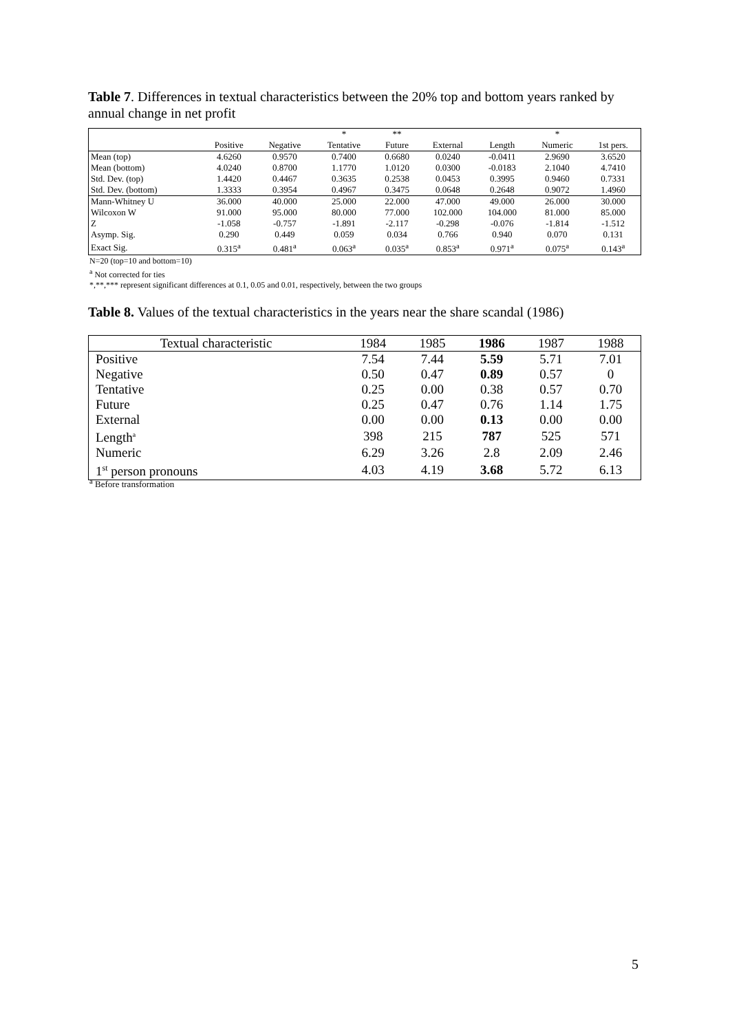Table 7. Differences in textual characteristics between the 20% top and bottom years ranked by annual change in net profit
| | | | * | ** | | | * | |
| --- | --- | --- | --- | --- | --- | --- | --- | --- |
| | Positive | Negative | Tentative | Future | External | Length | Numeric | 1st pers. |
| Mean (top) | 4.6260 | 0.9570 | 0.7400 | 0.6680 | 0.0240 | -0.0411 | 2.9690 | 3.6520 |
| Mean (bottom) | 4.0240 | 0.8700 | 1.1770 | 1.0120 | 0.0300 | -0.0183 | 2.1040 | 4.7410 |
| Std. Dev. (top) | 1.4420 | 0.4467 | 0.3635 | 0.2538 | 0.0453 | 0.3995 | 0.9460 | 0.7331 |
| Std. Dev. (bottom) | 1.3333 | 0.3954 | 0.4967 | 0.3475 | 0.0648 | 0.2648 | 0.9072 | 1.4960 |
| Mann-Whitney U | 36.000 | 40.000 | 25.000 | 22.000 | 47.000 | 49.000 | 26.000 | 30.000 |
| Wilcoxon W | 91.000 | 95.000 | 80.000 | 77.000 | 102.000 | 104.000 | 81.000 | 85.000 |
| Z | -1.058 | -0.757 | -1.891 | -2.117 | -0.298 | -0.076 | -1.814 | -1.512 |
| Asymp. Sig. | 0.290 | 0.449 | 0.059 | 0.034 | 0.766 | 0.940 | 0.070 | 0.131 |
| Exact Sig. | 0.315<sup>a</sup> | 0.481<sup>a</sup> | 0.063<sup>a</sup> | 0.035<sup>a</sup> | 0.853<sup>a</sup> | 0.971<sup>a</sup> | 0.075<sup>a</sup> | 0.143<sup>a</sup> |
N=20 (top=10 and bottom=10)
<sup>a</sup> Not corrected for ties
*,**,*** represent significant differences at 0.1, 0.05 and 0.01, respectively, between the two groups
Table 8. Values of the textual characteristics in the years near the share scandal (1986)
| Textual characteristic | 1984 | 1985 | 1986 | 1987 | 1988 |
| --- | --- | --- | --- | --- | --- |
| Positive | 7.54 | 7.44 | 5.59 | 5.71 | 7.01 |
| Negative | 0.50 | 0.47 | 0.89 | 0.57 | 0 |
| Tentative | 0.25 | 0.00 | 0.38 | 0.57 | 0.70 |
| Future | 0.25 | 0.47 | 0.76 | 1.14 | 1.75 |
| External | 0.00 | 0.00 | 0.13 | 0.00 | 0.00 |
| Length<sup>a</sup> | 398 | 215 | 787 | 525 | 571 |
| Numeric | 6.29 | 3.26 | 2.8 | 2.09 | 2.46 |
| 1<sup>st</sup> person pronouns | 4.03 | 4.19 | 3.68 | 5.72 | 6.13 |
<sup>a</sup> Before transformation
5